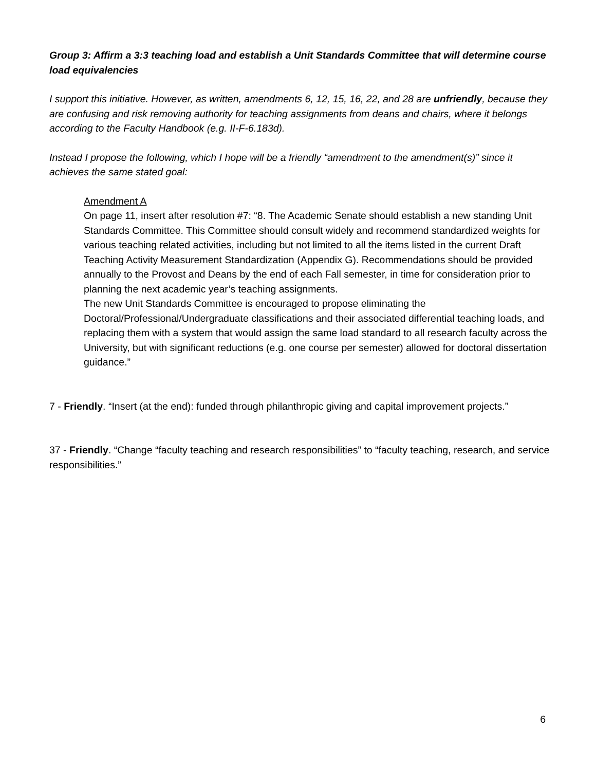Group 3: Affirm a 3:3 teaching load and establish a Unit Standards Committee that will determine course load equivalencies
I support this initiative. However, as written, amendments 6, 12, 15, 16, 22, and 28 are unfriendly, because they are confusing and risk removing authority for teaching assignments from deans and chairs, where it belongs according to the Faculty Handbook (e.g. II-F-6.183d).
Instead I propose the following, which I hope will be a friendly “amendment to the amendment(s)” since it achieves the same stated goal:
Amendment A
On page 11, insert after resolution #7: “8. The Academic Senate should establish a new standing Unit Standards Committee. This Committee should consult widely and recommend standardized weights for various teaching related activities, including but not limited to all the items listed in the current Draft Teaching Activity Measurement Standardization (Appendix G). Recommendations should be provided annually to the Provost and Deans by the end of each Fall semester, in time for consideration prior to planning the next academic year’s teaching assignments.
The new Unit Standards Committee is encouraged to propose eliminating the Doctoral/Professional/Undergraduate classifications and their associated differential teaching loads, and replacing them with a system that would assign the same load standard to all research faculty across the University, but with significant reductions (e.g. one course per semester) allowed for doctoral dissertation guidance.”
7 - Friendly. “Insert (at the end): funded through philanthropic giving and capital improvement projects.”
37 - Friendly. “Change “faculty teaching and research responsibilities” to “faculty teaching, research, and service responsibilities.”
6